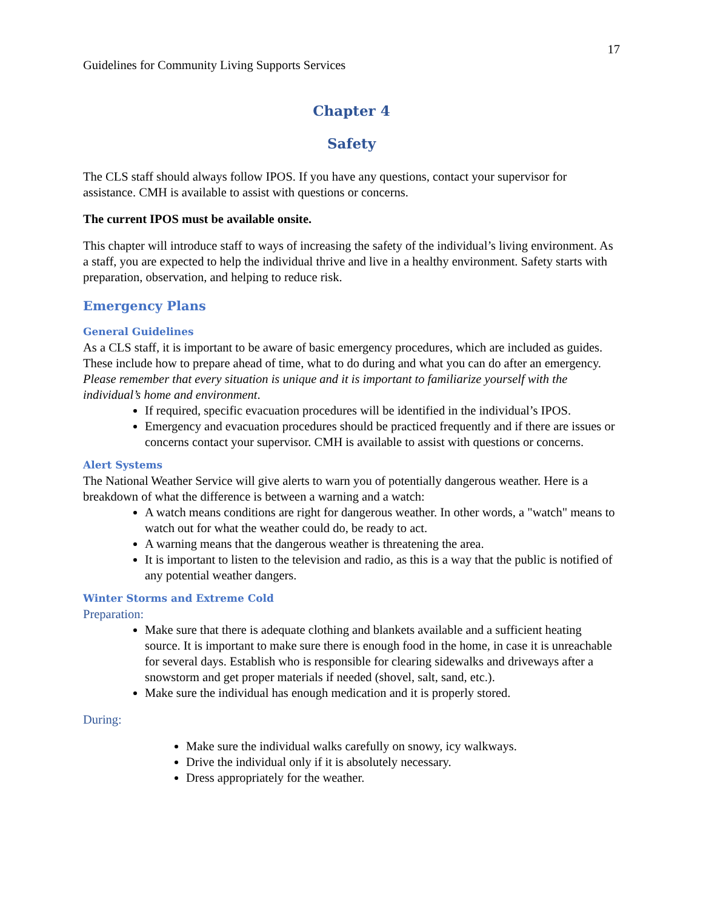17
Guidelines for Community Living Supports Services
Chapter 4
Safety
The CLS staff should always follow IPOS. If you have any questions, contact your supervisor for assistance. CMH is available to assist with questions or concerns.
The current IPOS must be available onsite.
This chapter will introduce staff to ways of increasing the safety of the individual’s living environment. As a staff, you are expected to help the individual thrive and live in a healthy environment. Safety starts with preparation, observation, and helping to reduce risk.
Emergency Plans
General Guidelines
As a CLS staff, it is important to be aware of basic emergency procedures, which are included as guides. These include how to prepare ahead of time, what to do during and what you can do after an emergency. Please remember that every situation is unique and it is important to familiarize yourself with the individual’s home and environment.
If required, specific evacuation procedures will be identified in the individual’s IPOS.
Emergency and evacuation procedures should be practiced frequently and if there are issues or concerns contact your supervisor. CMH is available to assist with questions or concerns.
Alert Systems
The National Weather Service will give alerts to warn you of potentially dangerous weather. Here is a breakdown of what the difference is between a warning and a watch:
A watch means conditions are right for dangerous weather. In other words, a "watch" means to watch out for what the weather could do, be ready to act.
A warning means that the dangerous weather is threatening the area.
It is important to listen to the television and radio, as this is a way that the public is notified of any potential weather dangers.
Winter Storms and Extreme Cold
Preparation:
Make sure that there is adequate clothing and blankets available and a sufficient heating source. It is important to make sure there is enough food in the home, in case it is unreachable for several days. Establish who is responsible for clearing sidewalks and driveways after a snowstorm and get proper materials if needed (shovel, salt, sand, etc.).
Make sure the individual has enough medication and it is properly stored.
During:
Make sure the individual walks carefully on snowy, icy walkways.
Drive the individual only if it is absolutely necessary.
Dress appropriately for the weather.